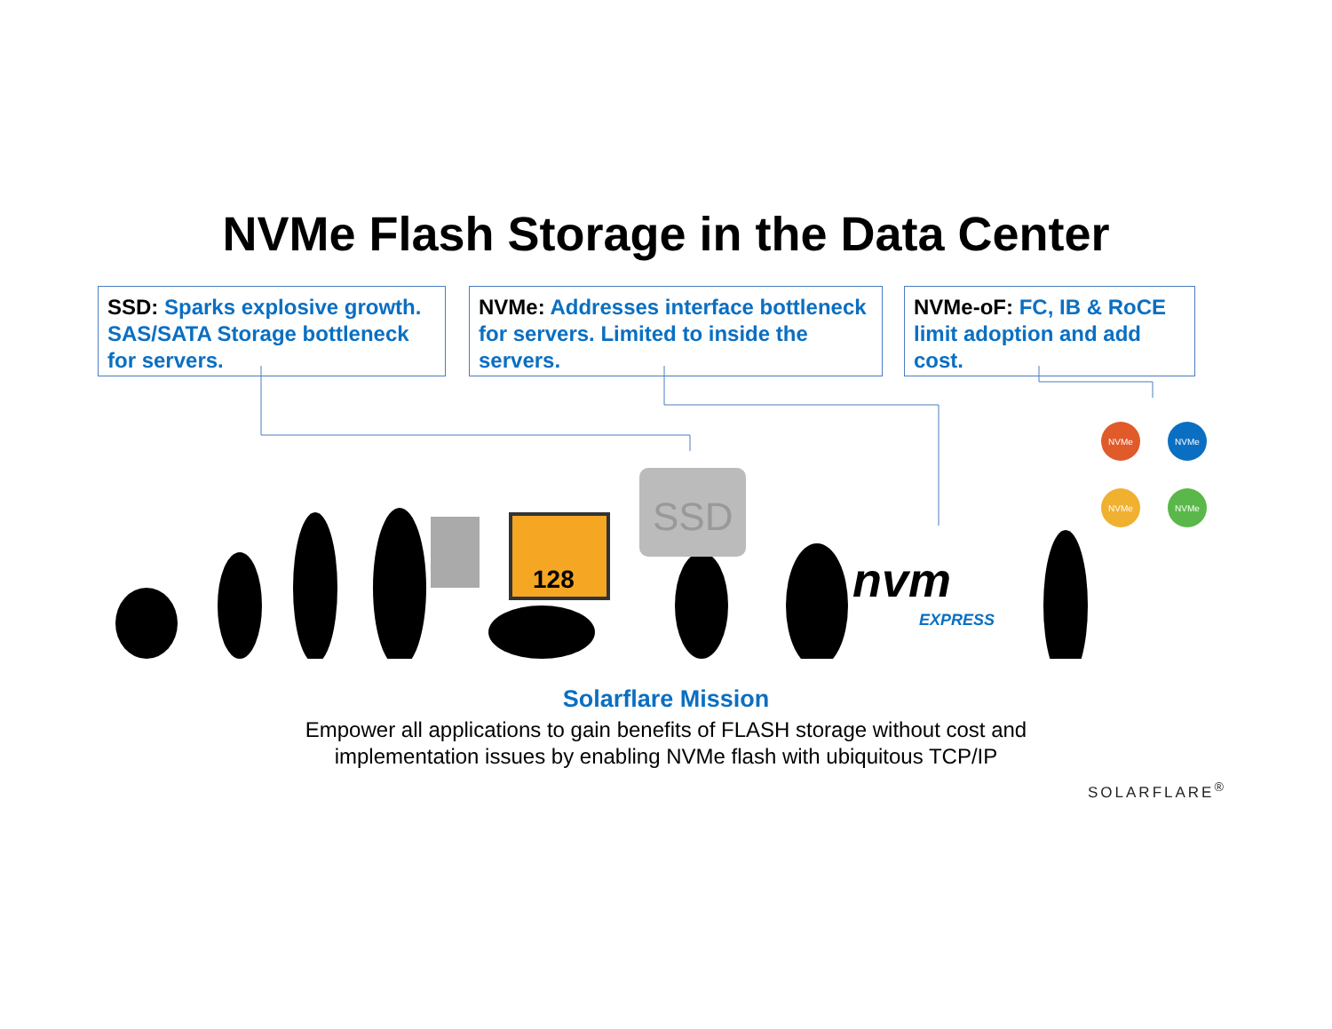NVMe Flash Storage in the Data Center
SSD: Sparks explosive growth. SAS/SATA Storage bottleneck for servers.
NVMe: Addresses interface bottleneck for servers. Limited to inside the servers.
NVMe-oF: FC, IB & RoCE limit adoption and add cost.
128
SSD
nvm
EXPRESS
NVMe
NVMe
NVMe
NVMe
Solarflare Mission
Empower all applications to gain benefits of FLASH storage without cost and
implementation issues by enabling NVMe flash with ubiquitous TCP/IP
SOLARFLARE<sup>®</sup>